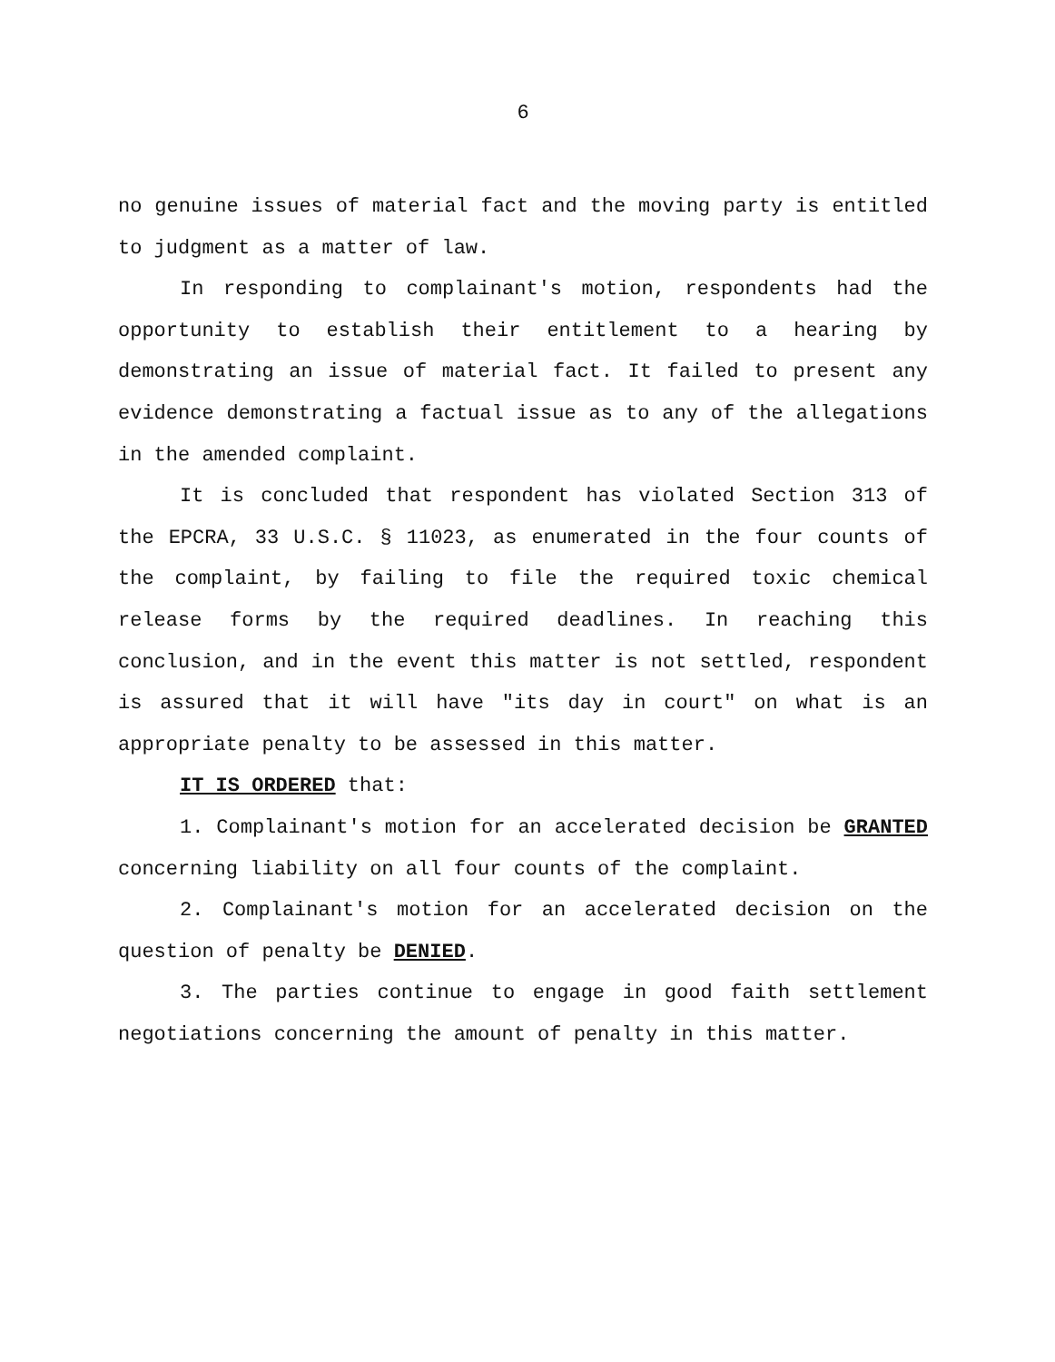6
no genuine issues of material fact and the moving party is entitled to judgment as a matter of law.
In responding to complainant's motion, respondents had the opportunity to establish their entitlement to a hearing by demonstrating an issue of material fact. It failed to present any evidence demonstrating a factual issue as to any of the allegations in the amended complaint.
It is concluded that respondent has violated Section 313 of the EPCRA, 33 U.S.C. § 11023, as enumerated in the four counts of the complaint, by failing to file the required toxic chemical release forms by the required deadlines. In reaching this conclusion, and in the event this matter is not settled, respondent is assured that it will have "its day in court" on what is an appropriate penalty to be assessed in this matter.
IT IS ORDERED that:
1. Complainant's motion for an accelerated decision be GRANTED concerning liability on all four counts of the complaint.
2. Complainant's motion for an accelerated decision on the question of penalty be DENIED.
3. The parties continue to engage in good faith settlement negotiations concerning the amount of penalty in this matter.